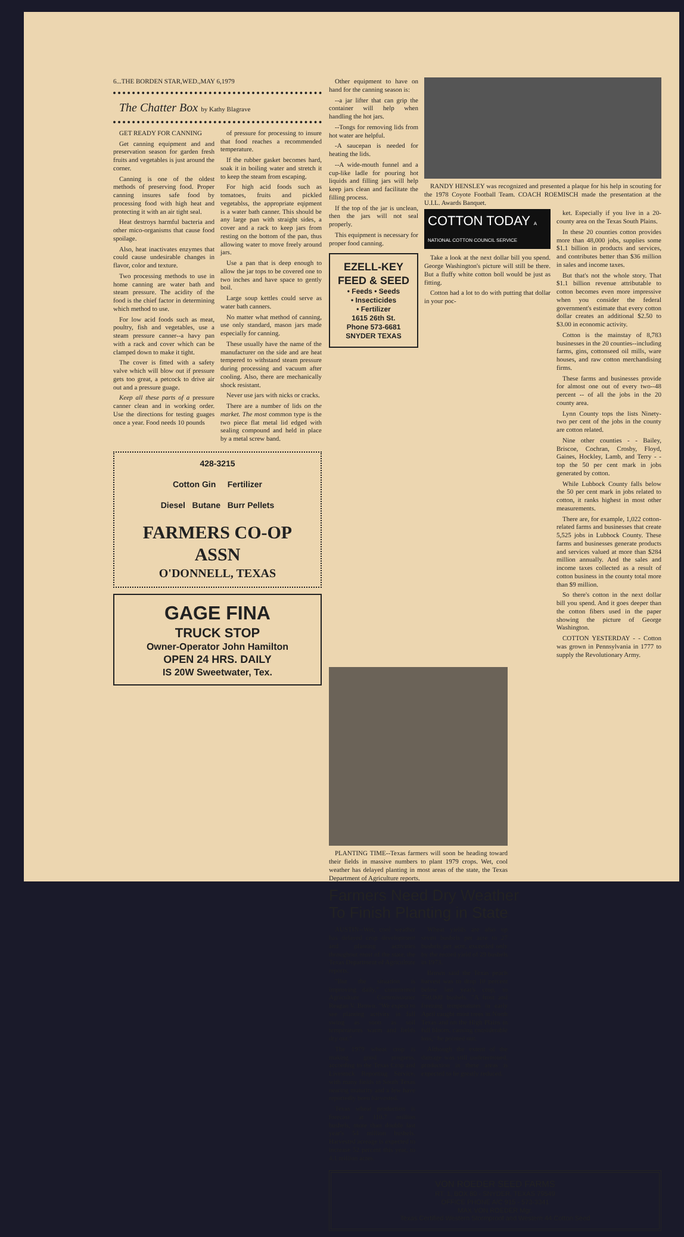6...THE BORDEN STAR,WED.,MAY 6,1979
The Chatter Box by Kathy Blagrave
GET READY FOR CANNING
Get canning equipment and and preservation season for garden fresh fruits and vegetables is just around the corner.
Canning is one of the oldest methods of preserving food. Proper canning insures safe food by processing food with high heat and protecting it with an air tight seal.
Heat destroys harmful bacteria and other mico-organisms that cause food spoilage.
Also, heat inactivates enzymes that could cause undesirable changes in flavor, color and texture.
Two processing methods to use in home canning are water bath and steam pressure. The acidity of the food is the chief factor in determining which method to use.
For low acid foods such as meat, poultry, fish and vegetables, use a steam pressure canner--a havy pan with a rack and cover which can be clamped down to make it tight.
The cover is fitted with a safety valve which will blow out if pressure gets too great, a petcock to drive air out and a pressure guage.
Keep all these parts of a pressure canner clean and in working order. Use the directions for testing guages once a year. Food needs 10 pounds
of pressure for processing to insure that food reaches a recommended temperature.
If the rubber gasket becomes hard, soak it in boiling water and stretch it to keep the steam from escaping.
For high acid foods such as tomatoes, fruits and pickled vegetablss, the appropriate eqipment is a water bath canner. This should be any large pan with straight sides, a cover and a rack to keep jars from resting on the bottom of the pan, thus allowing water to move freely around jars.
Use a pan that is deep enough to allow the jar tops to be covered one to two inches and have space to gently boil.
Large soup kettles could serve as water bath canners.
No matter what method of canning, use only standard, mason jars made especially for canning.
These usually have the name of the manufacturer on the side and are heat tempered to withstand steam pressure during processing and vacuum after cooling. Also, there are mechanically shock resistant.
Never use jars with nicks or cracks.
There are a number of lids on the market. The most common type is the two piece flat metal lid edged with sealing compound and held in place by a metal screw band.
428-3215
Cotton Gin Fertilizer
Diesel Butane Burr Pellets
FARMERS CO-OP
ASSN
O'DONNELL, TEXAS
GAGE FINA
TRUCK STOP
Owner-Operator John Hamilton
OPEN 24 HRS. DAILY
IS 20W Sweetwater, Tex.
Other equipment to have on hand for the canning season is:
--a jar lifter that can grip the container will help when handling the hot jars.
--Tongs for removing lids from hot water are helpful.
-A saucepan is needed for heating the lids.
--A wide-mouth funnel and a cup-like ladle for pouring hot liquids and filling jars will help keep jars clean and facilitate the filling process.
If the top of the jar is unclean, then the jars will not seal properly.
This equipment is necessary for proper food canning.
EZELL-KEY
FEED & SEED
• Feeds • Seeds
• Insecticides
• Fertilizer
1615 26th St.
Phone 573-6681
SNYDER TEXAS
RANDY HENSLEY was recognized and presented a plaque for his help in scouting for the 1978 Coyote Football Team. COACH ROEMISCH made the presentation at the U.I.L. Awards Banquet.
COTTON TODAY A NATIONAL COTTON COUNCIL SERVICE
Take a look at the next dollar bill you spend. George Washington's picture will still be there. But a fluffy white cotton boll would be just as fitting.
Cotton had a lot to do with putting that dollar in your poc-
ket. Especially if you live in a 20-county area on the Texas South Plains.
In these 20 counties cotton provides more than 48,000 jobs, supplies some $1.1 billion in products and services, and contributes better than $36 million in sales and income taxes.
But that's not the whole story. That $1.1 billion revenue attributable to cotton becomes even more impressive when you consider the federal government's estimate that every cotton dollar creates an additional $2.50 to $3.00 in economic activity.
Cotton is the mainstay of 8,783 businesses in the 20 counties--including farms, gins, cottonseed oil mills, ware houses, and raw cotton merchandising firms.
These farms and businesses provide for almost one out of every two--48 percent -- of all the jobs in the 20 county area.
Lynn County tops the lists Ninety-two per cent of the jobs in the county are cotton related.
Nine other counties - - Bailey, Briscoe, Cochran, Crosby, Floyd, Gaines, Hockley, Lamb, and Terry - - top the 50 per cent mark in jobs generated by cotton.
While Lubbock County falls below the 50 per cent mark in jobs related to cotton, it ranks highest in most other measurements.
There are, for example, 1,022 cotton-related farms and businesses that create 5,525 jobs in Lubbock County. These farms and businesses generate products and services valued at more than $284 million annually. And the sales and income taxes collected as a result of cotton business in the county total more than $9 million.
So there's cotton in the next dollar bill you spend. And it goes deeper than the cotton fibers used in the paper showing the picture of George Washington.
COTTON YESTERDAY - - Cotton was grown in Pennsylvania in 1777 to supply the Revolutionary Army.
PLANTING TIME--Texas farmers will soon be heading toward their fields in massive numbers to plant 1979 crops. Wet, cool weather has delayed planting in most areas of the state, the Texas Department of Agriculture reports.
Farmers Need Dry Weather
To Finish Planting in State
AUSTIN--Wet, cool weather has delayed crop development and planting activities throughout most of the state, the Texas Department of Agriculture reports.
"But the situation is improving daily," commented Agriculture Commissioner Reagan V. Brown. "We expect to see planting activity in full swing as soon as soil temperatures warm and fields dry out."
The 1979 wheat crop is making good progress, according to the Texas Crop and Livestock Reporting Service, with many fields in South Texas nearing maturity and a few have reportedly been harvested.
Texas wheat production is forecast at 110.7 million bushels, more than double last year's 54 million bushels. Harvested acreage is expected to increase 52 percent this year, to 4.1 million acres.
Wheat yields are also up seven bushels per acre to 27 bushels per acre, exceeded only by the record yield of 29 bushels in 1973.
Brown said the Texas peach harvest was to drop 10 percent below last year's crop, to 750,000 bushels. "A frost and freezing temperatures in early April caught most trees in North Texas and on the High Plains in full bloom, causing considerable loss," he pointed out.
Although the extent of the damage was still undetermined, production in these areas is expected to be greatly reduced.
VON ROEDER SEED FARMS
RT. 1, BOX 80 - SNYDER, TEXAS 79549
OFFICE PHONE A/C 915 - 573-3341
MAX VON ROEDER Mgr.
Texas Certified Western Stormproof and Western 44 Cotton Seed